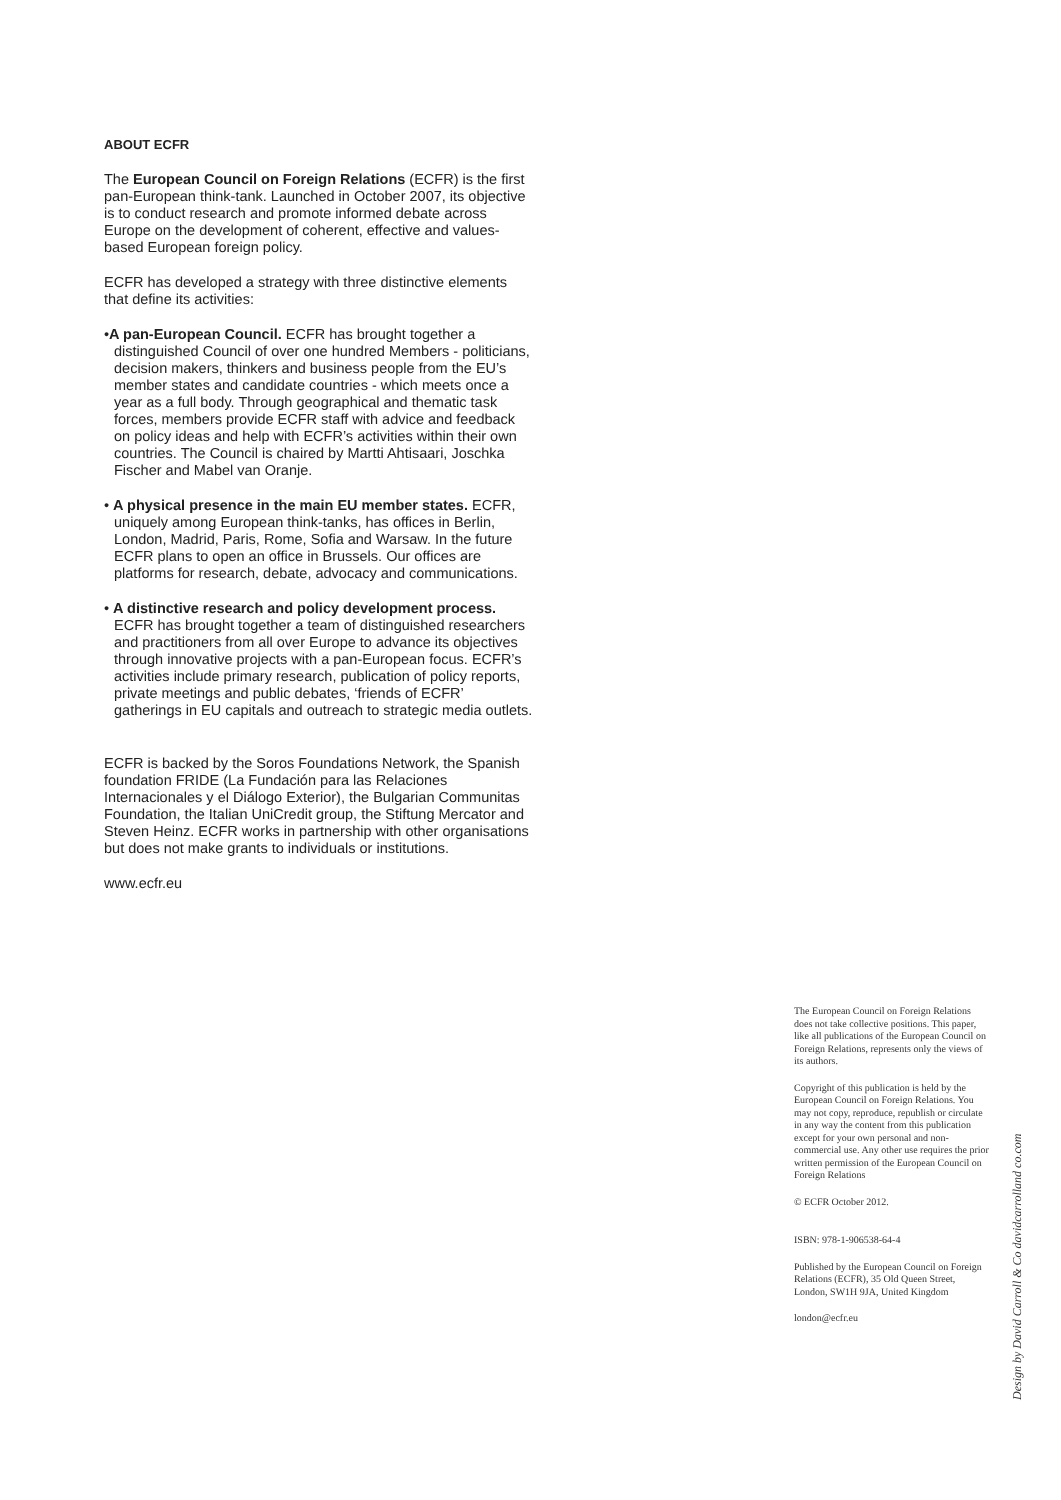ABOUT ECFR
The European Council on Foreign Relations (ECFR) is the first pan-European think-tank. Launched in October 2007, its objective is to conduct research and promote informed debate across Europe on the development of coherent, effective and values-based European foreign policy.
ECFR has developed a strategy with three distinctive elements that define its activities:
•A pan-European Council. ECFR has brought together a distinguished Council of over one hundred Members - politicians, decision makers, thinkers and business people from the EU’s member states and candidate countries - which meets once a year as a full body. Through geographical and thematic task forces, members provide ECFR staff with advice and feedback on policy ideas and help with ECFR’s activities within their own countries. The Council is chaired by Martti Ahtisaari, Joschka Fischer and Mabel van Oranje.
• A physical presence in the main EU member states. ECFR, uniquely among European think-tanks, has offices in Berlin, London, Madrid, Paris, Rome, Sofia and Warsaw. In the future ECFR plans to open an office in Brussels. Our offices are platforms for research, debate, advocacy and communications.
• A distinctive research and policy development process. ECFR has brought together a team of distinguished researchers and practitioners from all over Europe to advance its objectives through innovative projects with a pan-European focus. ECFR’s activities include primary research, publication of policy reports, private meetings and public debates, ‘friends of ECFR’ gatherings in EU capitals and outreach to strategic media outlets.
ECFR is backed by the Soros Foundations Network, the Spanish foundation FRIDE (La Fundación para las Relaciones Internacionales y el Diálogo Exterior), the Bulgarian Communitas Foundation, the Italian UniCredit group, the Stiftung Mercator and Steven Heinz. ECFR works in partnership with other organisations but does not make grants to individuals or institutions.
www.ecfr.eu
The European Council on Foreign Relations does not take collective positions. This paper, like all publications of the European Council on Foreign Relations, represents only the views of its authors.
Copyright of this publication is held by the European Council on Foreign Relations. You may not copy, reproduce, republish or circulate in any way the content from this publication except for your own personal and non-commercial use. Any other use requires the prior written permission of the European Council on Foreign Relations
© ECFR October 2012.
ISBN: 978-1-906538-64-4
Published by the European Council on Foreign Relations (ECFR), 35 Old Queen Street, London, SW1H 9JA, United Kingdom
london@ecfr.eu
Design by David Carroll & Co davidcarrolland co.com